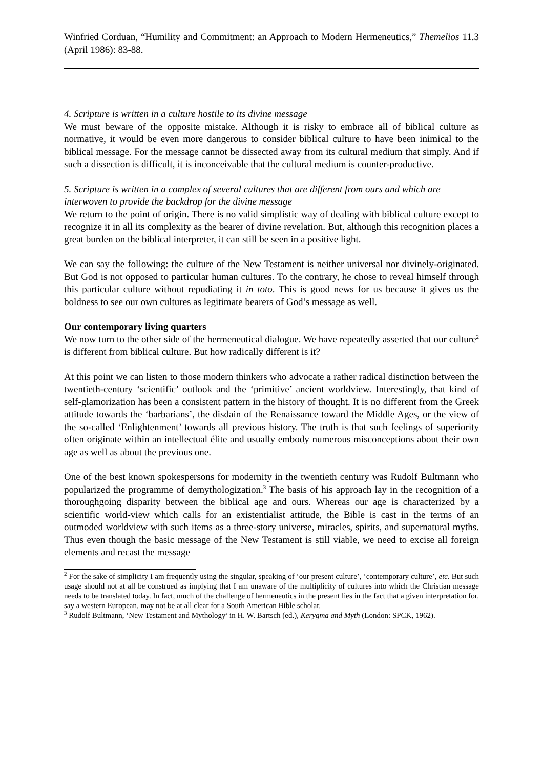Winfried Corduan, “Humility and Commitment: an Approach to Modern Hermeneutics,” Themelios 11.3 (April 1986): 83-88.
4. Scripture is written in a culture hostile to its divine message
We must beware of the opposite mistake. Although it is risky to embrace all of biblical culture as normative, it would be even more dangerous to consider biblical culture to have been inimical to the biblical message. For the message cannot be dissected away from its cultural medium that simply. And if such a dissection is difficult, it is inconceivable that the cultural medium is counter-productive.
5. Scripture is written in a complex of several cultures that are different from ours and which are interwoven to provide the backdrop for the divine message
We return to the point of origin. There is no valid simplistic way of dealing with biblical culture except to recognize it in all its complexity as the bearer of divine revelation. But, although this recognition places a great burden on the biblical interpreter, it can still be seen in a positive light.
We can say the following: the culture of the New Testament is neither universal nor divinely-originated. But God is not opposed to particular human cultures. To the contrary, he chose to reveal himself through this particular culture without repudiating it in toto. This is good news for us because it gives us the boldness to see our own cultures as legitimate bearers of God’s message as well.
Our contemporary living quarters
We now turn to the other side of the hermeneutical dialogue. We have repeatedly asserted that our culture<sup>2</sup> is different from biblical culture. But how radically different is it?
At this point we can listen to those modern thinkers who advocate a rather radical distinction between the twentieth-century ‘scientific’ outlook and the ‘primitive’ ancient worldview. Interestingly, that kind of self-glamorization has been a consistent pattern in the history of thought. It is no different from the Greek attitude towards the ‘barbarians’, the disdain of the Renaissance toward the Middle Ages, or the view of the so-called ‘Enlightenment’ towards all previous history. The truth is that such feelings of superiority often originate within an intellectual élite and usually embody numerous misconceptions about their own age as well as about the previous one.
One of the best known spokespersons for modernity in the twentieth century was Rudolf Bultmann who popularized the programme of demythologization.<sup>3</sup> The basis of his approach lay in the recognition of a thoroughgoing disparity between the biblical age and ours. Whereas our age is characterized by a scientific world-view which calls for an existentialist attitude, the Bible is cast in the terms of an outmoded worldview with such items as a three-story universe, miracles, spirits, and supernatural myths. Thus even though the basic message of the New Testament is still viable, we need to excise all foreign elements and recast the message
<sup>2</sup> For the sake of simplicity I am frequently using the singular, speaking of ‘our present culture’, ‘contemporary culture’, etc. But such usage should not at all be construed as implying that I am unaware of the multiplicity of cultures into which the Christian message needs to be translated today. In fact, much of the challenge of hermeneutics in the present lies in the fact that a given interpretation for, say a western European, may not be at all clear for a South American Bible scholar.
<sup>3</sup> Rudolf Bultmann, ‘New Testament and Mythology’ in H. W. Bartsch (ed.), Kerygma and Myth (London: SPCK, 1962).